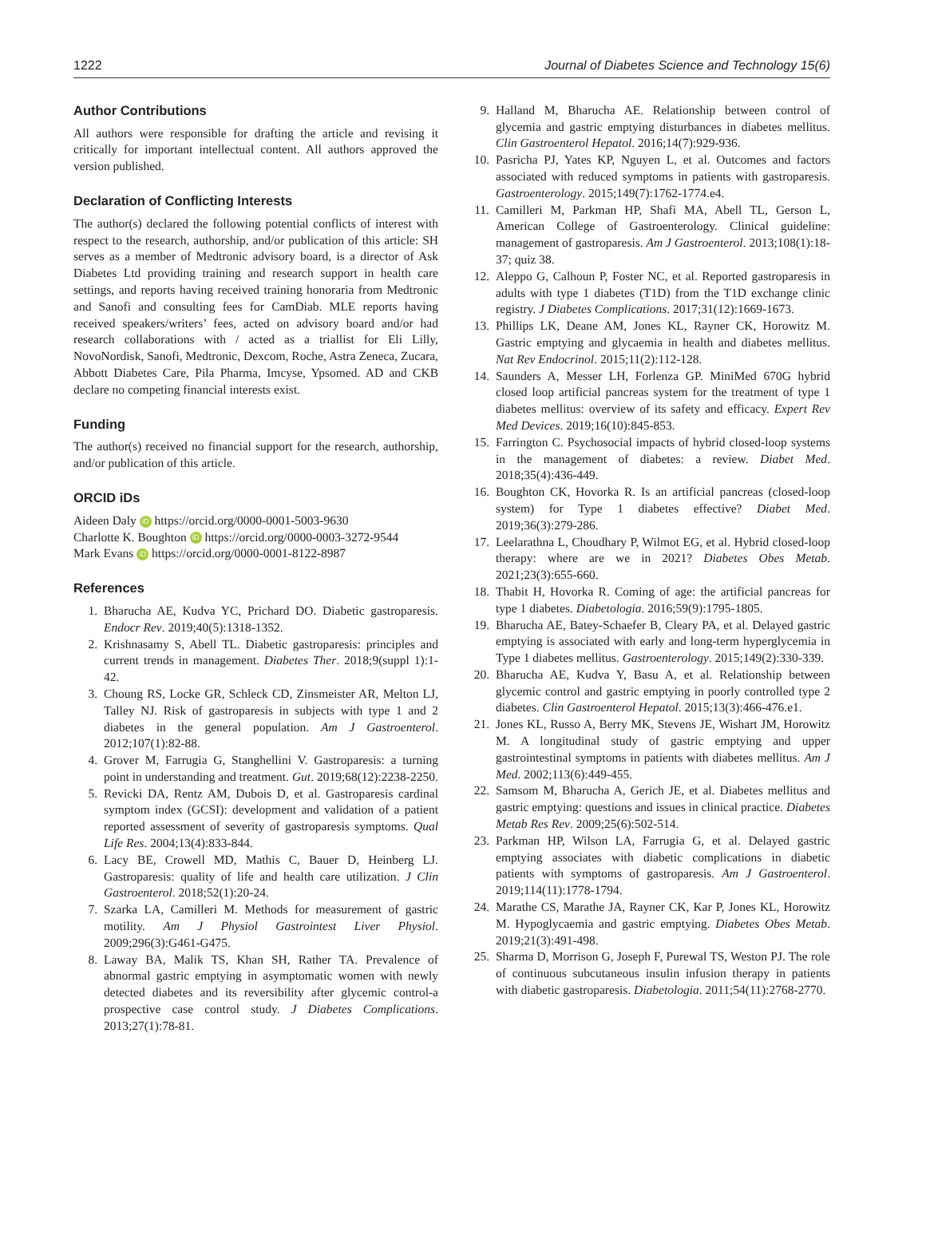1222 Journal of Diabetes Science and Technology 15(6)
Author Contributions
All authors were responsible for drafting the article and revising it critically for important intellectual content. All authors approved the version published.
Declaration of Conflicting Interests
The author(s) declared the following potential conflicts of interest with respect to the research, authorship, and/or publication of this article: SH serves as a member of Medtronic advisory board, is a director of Ask Diabetes Ltd providing training and research support in health care settings, and reports having received training honoraria from Medtronic and Sanofi and consulting fees for CamDiab. MLE reports having received speakers/writers’ fees, acted on advisory board and/or had research collaborations with / acted as a triallist for Eli Lilly, NovoNordisk, Sanofi, Medtronic, Dexcom, Roche, Astra Zeneca, Zucara, Abbott Diabetes Care, Pila Pharma, Imcyse, Ypsomed. AD and CKB declare no competing financial interests exist.
Funding
The author(s) received no financial support for the research, authorship, and/or publication of this article.
ORCID iDs
Aideen Daly iD https://orcid.org/0000-0001-5003-9630
Charlotte K. Boughton iD https://orcid.org/0000-0003-3272-9544
Mark Evans iD https://orcid.org/0000-0001-8122-8987
References
1. Bharucha AE, Kudva YC, Prichard DO. Diabetic gastroparesis. Endocr Rev. 2019;40(5):1318-1352.
2. Krishnasamy S, Abell TL. Diabetic gastroparesis: principles and current trends in management. Diabetes Ther. 2018;9(suppl 1):1-42.
3. Choung RS, Locke GR, Schleck CD, Zinsmeister AR, Melton LJ, Talley NJ. Risk of gastroparesis in subjects with type 1 and 2 diabetes in the general population. Am J Gastroenterol. 2012;107(1):82-88.
4. Grover M, Farrugia G, Stanghellini V. Gastroparesis: a turning point in understanding and treatment. Gut. 2019;68(12):2238-2250.
5. Revicki DA, Rentz AM, Dubois D, et al. Gastroparesis cardinal symptom index (GCSI): development and validation of a patient reported assessment of severity of gastroparesis symptoms. Qual Life Res. 2004;13(4):833-844.
6. Lacy BE, Crowell MD, Mathis C, Bauer D, Heinberg LJ. Gastroparesis: quality of life and health care utilization. J Clin Gastroenterol. 2018;52(1):20-24.
7. Szarka LA, Camilleri M. Methods for measurement of gastric motility. Am J Physiol Gastrointest Liver Physiol. 2009;296(3):G461-G475.
8. Laway BA, Malik TS, Khan SH, Rather TA. Prevalence of abnormal gastric emptying in asymptomatic women with newly detected diabetes and its reversibility after glycemic control-a prospective case control study. J Diabetes Complications. 2013;27(1):78-81.
9. Halland M, Bharucha AE. Relationship between control of glycemia and gastric emptying disturbances in diabetes mellitus. Clin Gastroenterol Hepatol. 2016;14(7):929-936.
10. Pasricha PJ, Yates KP, Nguyen L, et al. Outcomes and factors associated with reduced symptoms in patients with gastroparesis. Gastroenterology. 2015;149(7):1762-1774.e4.
11. Camilleri M, Parkman HP, Shafi MA, Abell TL, Gerson L, American College of Gastroenterology. Clinical guideline: management of gastroparesis. Am J Gastroenterol. 2013;108(1):18-37; quiz 38.
12. Aleppo G, Calhoun P, Foster NC, et al. Reported gastroparesis in adults with type 1 diabetes (T1D) from the T1D exchange clinic registry. J Diabetes Complications. 2017;31(12):1669-1673.
13. Phillips LK, Deane AM, Jones KL, Rayner CK, Horowitz M. Gastric emptying and glycaemia in health and diabetes mellitus. Nat Rev Endocrinol. 2015;11(2):112-128.
14. Saunders A, Messer LH, Forlenza GP. MiniMed 670G hybrid closed loop artificial pancreas system for the treatment of type 1 diabetes mellitus: overview of its safety and efficacy. Expert Rev Med Devices. 2019;16(10):845-853.
15. Farrington C. Psychosocial impacts of hybrid closed-loop systems in the management of diabetes: a review. Diabet Med. 2018;35(4):436-449.
16. Boughton CK, Hovorka R. Is an artificial pancreas (closed-loop system) for Type 1 diabetes effective? Diabet Med. 2019;36(3):279-286.
17. Leelarathna L, Choudhary P, Wilmot EG, et al. Hybrid closed-loop therapy: where are we in 2021? Diabetes Obes Metab. 2021;23(3):655-660.
18. Thabit H, Hovorka R. Coming of age: the artificial pancreas for type 1 diabetes. Diabetologia. 2016;59(9):1795-1805.
19. Bharucha AE, Batey-Schaefer B, Cleary PA, et al. Delayed gastric emptying is associated with early and long-term hyperglycemia in Type 1 diabetes mellitus. Gastroenterology. 2015;149(2):330-339.
20. Bharucha AE, Kudva Y, Basu A, et al. Relationship between glycemic control and gastric emptying in poorly controlled type 2 diabetes. Clin Gastroenterol Hepatol. 2015;13(3):466-476.e1.
21. Jones KL, Russo A, Berry MK, Stevens JE, Wishart JM, Horowitz M. A longitudinal study of gastric emptying and upper gastrointestinal symptoms in patients with diabetes mellitus. Am J Med. 2002;113(6):449-455.
22. Samsom M, Bharucha A, Gerich JE, et al. Diabetes mellitus and gastric emptying: questions and issues in clinical practice. Diabetes Metab Res Rev. 2009;25(6):502-514.
23. Parkman HP, Wilson LA, Farrugia G, et al. Delayed gastric emptying associates with diabetic complications in diabetic patients with symptoms of gastroparesis. Am J Gastroenterol. 2019;114(11):1778-1794.
24. Marathe CS, Marathe JA, Rayner CK, Kar P, Jones KL, Horowitz M. Hypoglycaemia and gastric emptying. Diabetes Obes Metab. 2019;21(3):491-498.
25. Sharma D, Morrison G, Joseph F, Purewal TS, Weston PJ. The role of continuous subcutaneous insulin infusion therapy in patients with diabetic gastroparesis. Diabetologia. 2011;54(11):2768-2770.